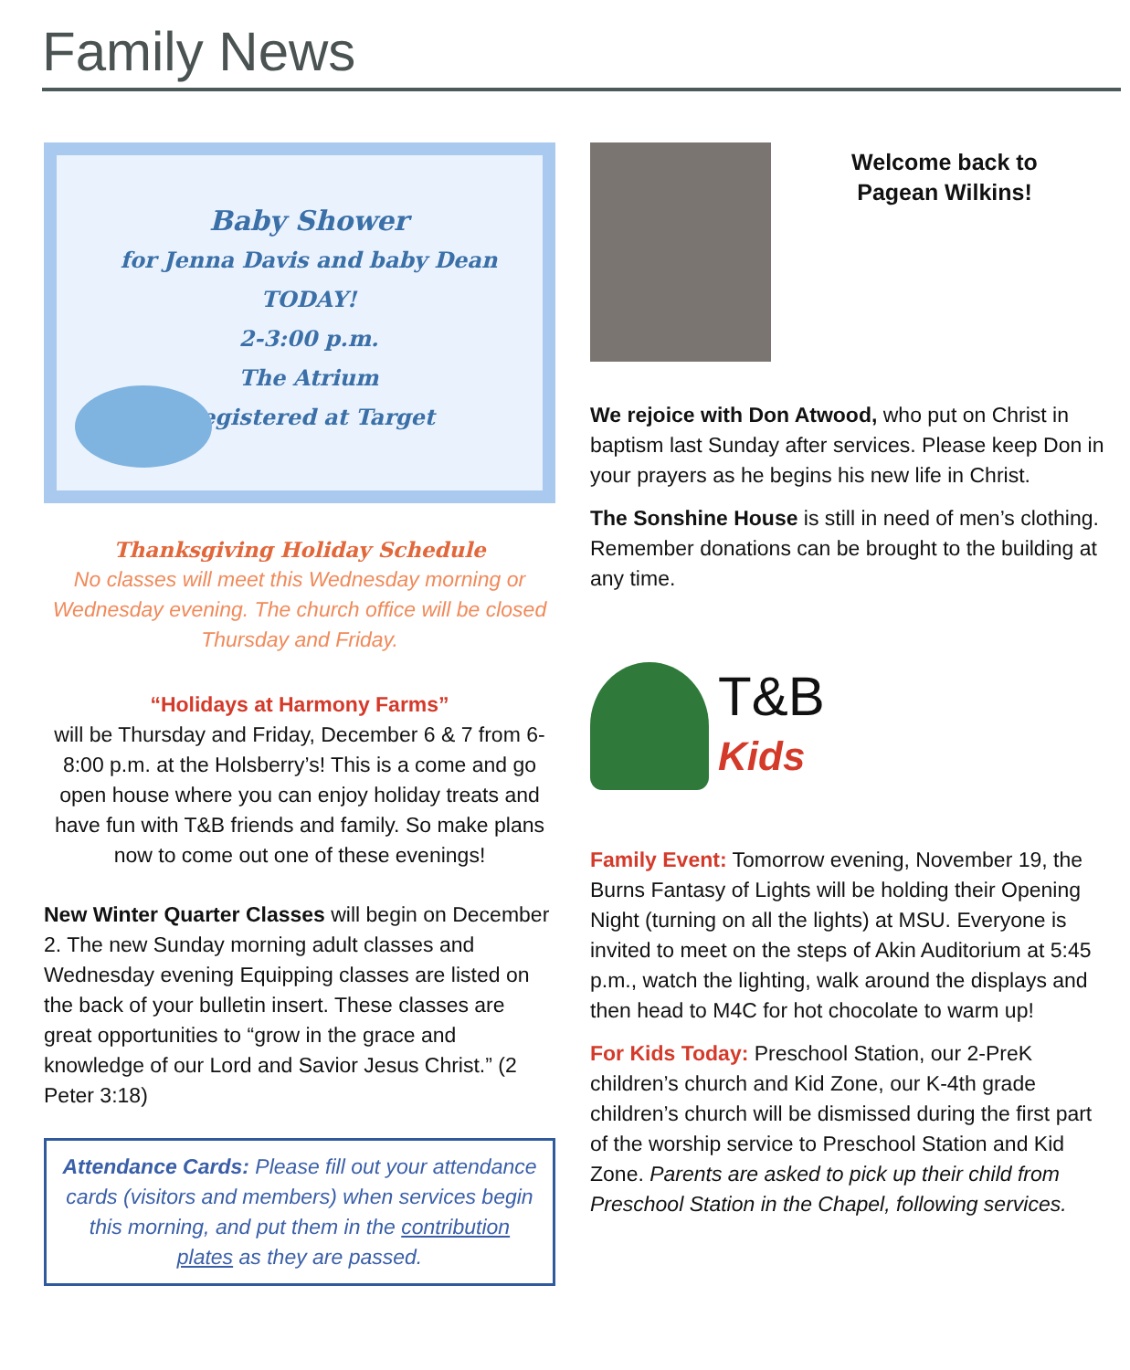Family News
Baby Shower
for Jenna Davis and baby Dean
TODAY!
2-3:00 p.m.
The Atrium
Registered at Target
Thanksgiving Holiday Schedule
No classes will meet this Wednesday morning or Wednesday evening. The church office will be closed Thursday and Friday.
“Holidays at Harmony Farms”
will be Thursday and Friday, December 6 & 7 from 6-8:00 p.m. at the Holsberry’s! This is a come and go open house where you can enjoy holiday treats and have fun with T&B friends and family. So make plans now to come out one of these evenings!
New Winter Quarter Classes will begin on December 2. The new Sunday morning adult classes and Wednesday evening Equipping classes are listed on the back of your bulletin insert. These classes are great opportunities to “grow in the grace and knowledge of our Lord and Savior Jesus Christ.” (2 Peter 3:18)
Attendance Cards: Please fill out your attendance cards (visitors and members) when services begin this morning, and put them in the contribution plates as they are passed.
Welcome back to Pagean Wilkins!
We rejoice with Don Atwood, who put on Christ in baptism last Sunday after services. Please keep Don in your prayers as he begins his new life in Christ.
The Sonshine House is still in need of men’s clothing. Remember donations can be brought to the building at any time.
T&B
Kids
Family Event: Tomorrow evening, November 19, the Burns Fantasy of Lights will be holding their Opening Night (turning on all the lights) at MSU. Everyone is invited to meet on the steps of Akin Auditorium at 5:45 p.m., watch the lighting, walk around the displays and then head to M4C for hot chocolate to warm up!
For Kids Today: Preschool Station, our 2-PreK children’s church and Kid Zone, our K-4th grade children’s church will be dismissed during the first part of the worship service to Preschool Station and Kid Zone. Parents are asked to pick up their child from Preschool Station in the Chapel, following services.